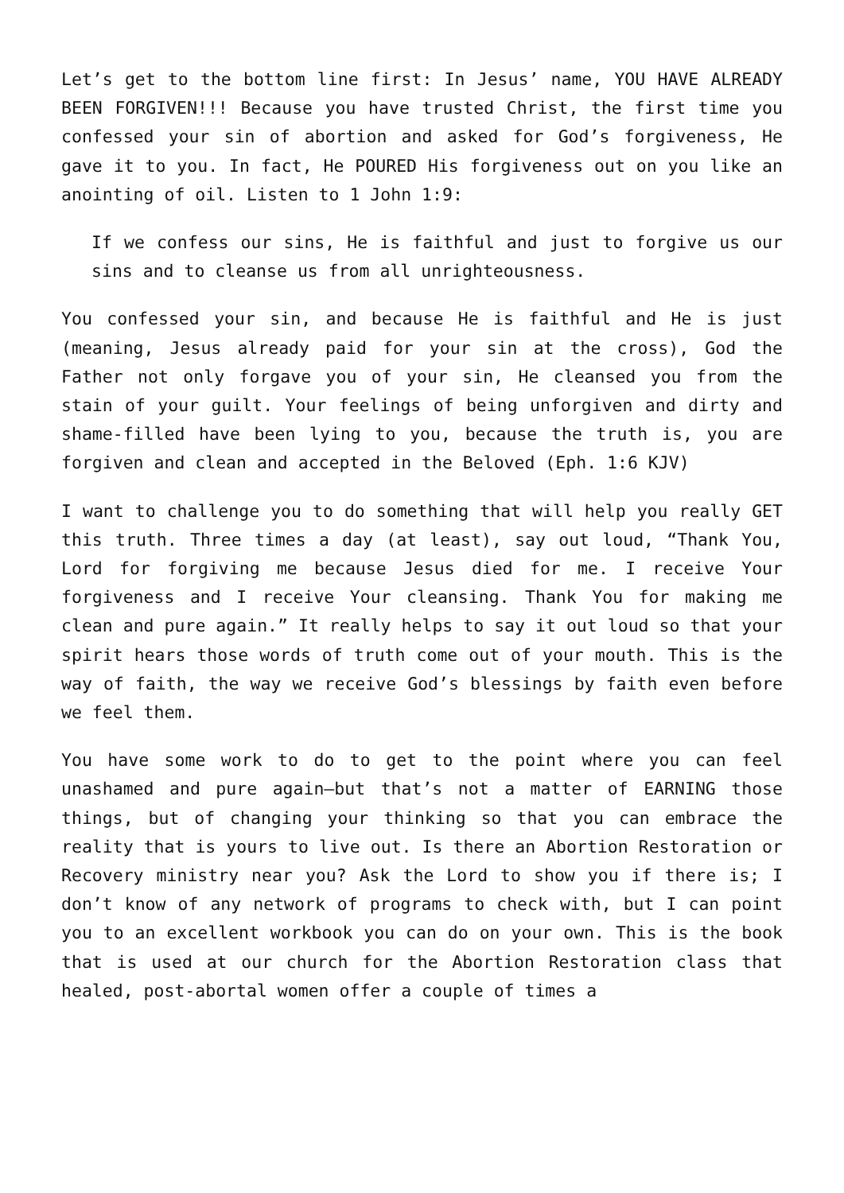Let’s get to the bottom line first: In Jesus’ name, YOU HAVE ALREADY BEEN FORGIVEN!!! Because you have trusted Christ, the first time you confessed your sin of abortion and asked for God’s forgiveness, He gave it to you. In fact, He POURED His forgiveness out on you like an anointing of oil. Listen to 1 John 1:9:
If we confess our sins, He is faithful and just to forgive us our sins and to cleanse us from all unrighteousness.
You confessed your sin, and because He is faithful and He is just (meaning, Jesus already paid for your sin at the cross), God the Father not only forgave you of your sin, He cleansed you from the stain of your guilt. Your feelings of being unforgiven and dirty and shame-filled have been lying to you, because the truth is, you are forgiven and clean and accepted in the Beloved (Eph. 1:6 KJV)
I want to challenge you to do something that will help you really GET this truth. Three times a day (at least), say out loud, “Thank You, Lord for forgiving me because Jesus died for me. I receive Your forgiveness and I receive Your cleansing. Thank You for making me clean and pure again.” It really helps to say it out loud so that your spirit hears those words of truth come out of your mouth. This is the way of faith, the way we receive God’s blessings by faith even before we feel them.
You have some work to do to get to the point where you can feel unashamed and pure again—but that’s not a matter of EARNING those things, but of changing your thinking so that you can embrace the reality that is yours to live out. Is there an Abortion Restoration or Recovery ministry near you? Ask the Lord to show you if there is; I don’t know of any network of programs to check with, but I can point you to an excellent workbook you can do on your own. This is the book that is used at our church for the Abortion Restoration class that healed, post-abortal women offer a couple of times a